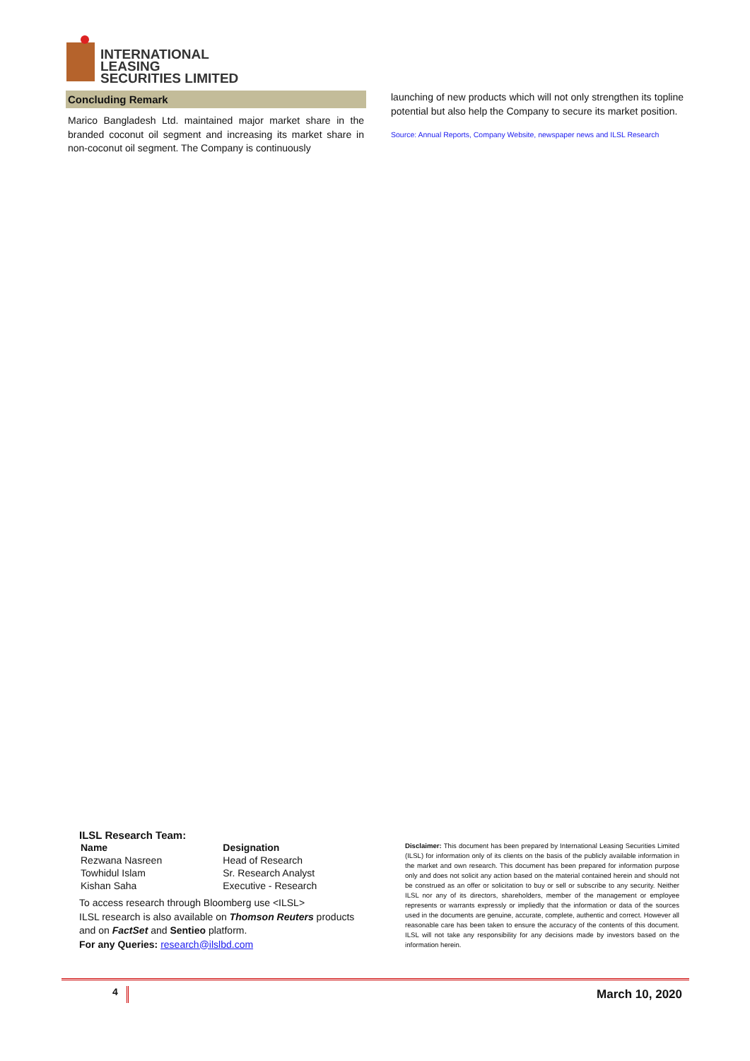INTERNATIONAL LEASING
SECURITIES LIMITED
Concluding Remark
Marico Bangladesh Ltd. maintained major market share in the branded coconut oil segment and increasing its market share in non-coconut oil segment. The Company is continuously
launching of new products which will not only strengthen its topline potential but also help the Company to secure its market position.
Source: Annual Reports, Company Website, newspaper news and ILSL Research
ILSL Research Team:
| Name | Designation |
| --- | --- |
| Rezwana Nasreen | Head of Research |
| Towhidul Islam | Sr. Research Analyst |
| Kishan Saha | Executive - Research |
To access research through Bloomberg use <ILSL>
ILSL research is also available on Thomson Reuters products and on FactSet and Sentieo platform.
For any Queries: research@ilslbd.com
Disclaimer: This document has been prepared by International Leasing Securities Limited (ILSL) for information only of its clients on the basis of the publicly available information in the market and own research. This document has been prepared for information purpose only and does not solicit any action based on the material contained herein and should not be construed as an offer or solicitation to buy or sell or subscribe to any security. Neither ILSL nor any of its directors, shareholders, member of the management or employee represents or warrants expressly or impliedly that the information or data of the sources used in the documents are genuine, accurate, complete, authentic and correct. However all reasonable care has been taken to ensure the accuracy of the contents of this document. ILSL will not take any responsibility for any decisions made by investors based on the information herein.
4 March 10, 2020